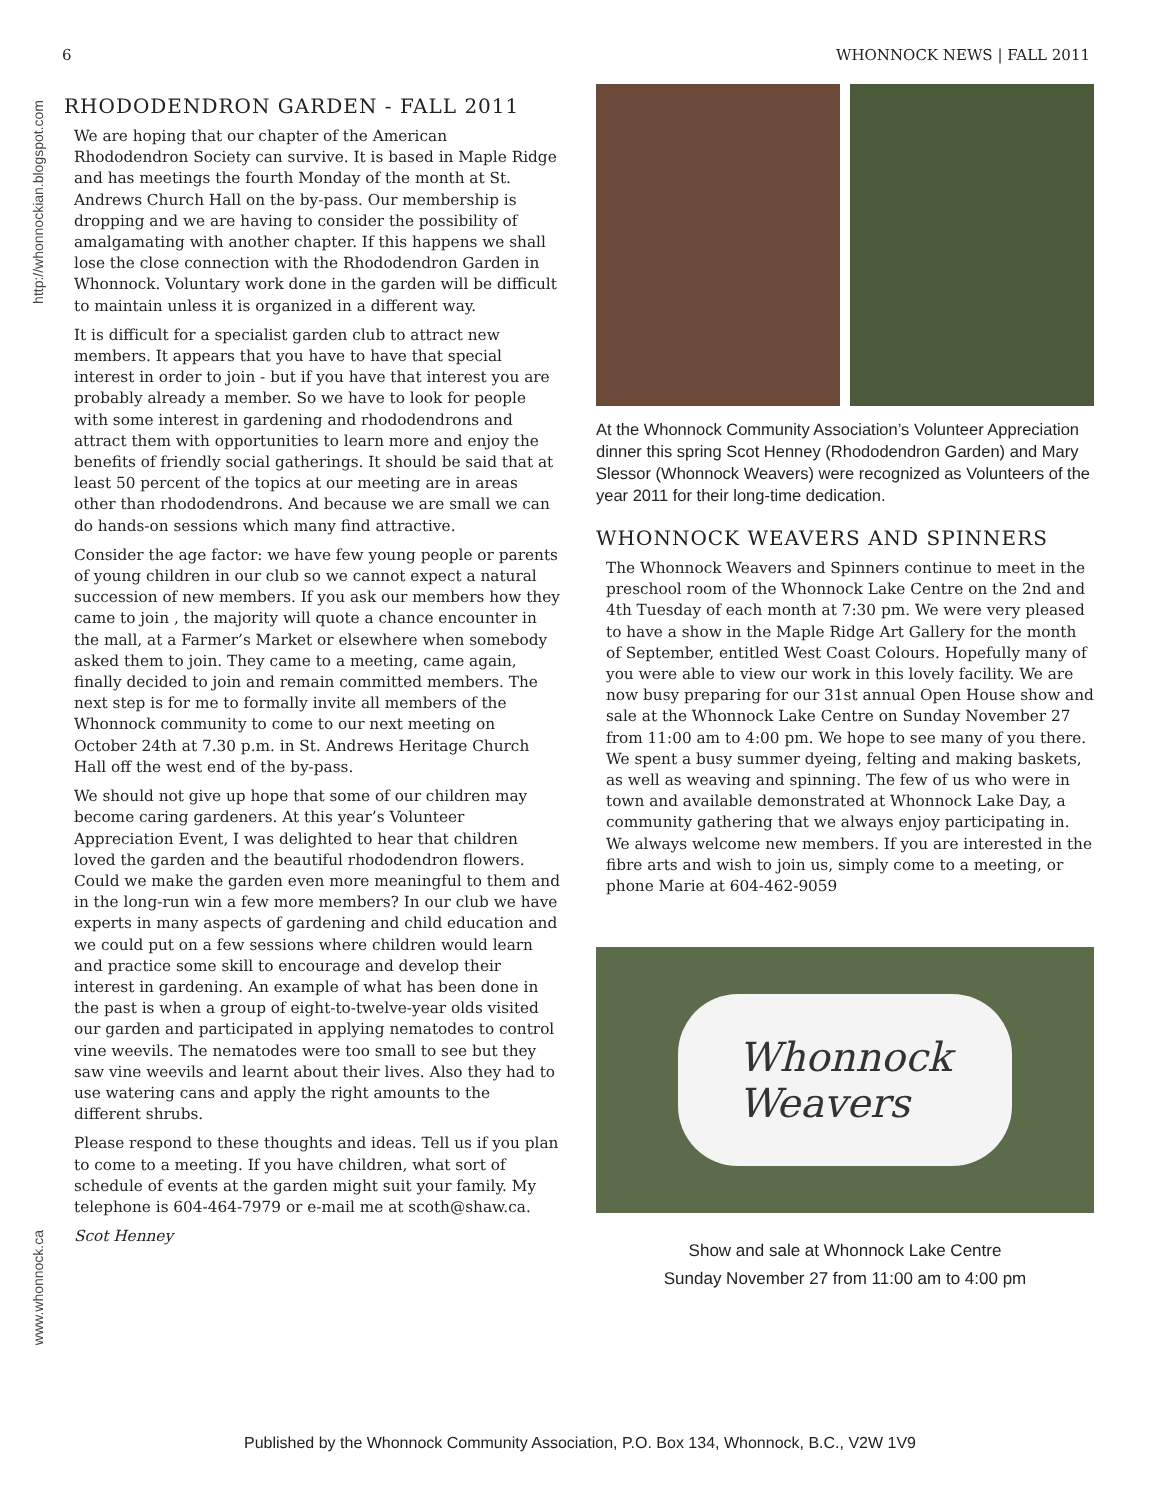6 WHONNOCK NEWS | FALL 2011
http://whonnockian.blogspot.com
www.whonnock.ca
RHODODENDRON GARDEN - FALL 2011
We are hoping that our chapter of the American Rhododendron Society can survive. It is based in Maple Ridge and has meetings the fourth Monday of the month at St. Andrews Church Hall on the by-pass. Our membership is dropping and we are having to consider the possibility of amalgamating with another chapter. If this happens we shall lose the close connection with the Rhododendron Garden in Whonnock. Voluntary work done in the garden will be difficult to maintain unless it is organized in a different way.
It is difficult for a specialist garden club to attract new members. It appears that you have to have that special interest in order to join - but if you have that interest you are probably already a member. So we have to look for people with some interest in gardening and rhododendrons and attract them with opportunities to learn more and enjoy the benefits of friendly social gatherings. It should be said that at least 50 percent of the topics at our meeting are in areas other than rhododendrons. And because we are small we can do hands-on sessions which many find attractive.
Consider the age factor: we have few young people or parents of young children in our club so we cannot expect a natural succession of new members. If you ask our members how they came to join , the majority will quote a chance encounter in the mall, at a Farmer’s Market or elsewhere when somebody asked them to join. They came to a meeting, came again, finally decided to join and remain committed members. The next step is for me to formally invite all members of the Whonnock community to come to our next meeting on October 24th at 7.30 p.m. in St. Andrews Heritage Church Hall off the west end of the by-pass.
We should not give up hope that some of our children may become caring gardeners. At this year’s Volunteer Appreciation Event, I was delighted to hear that children loved the garden and the beautiful rhododendron flowers. Could we make the garden even more meaningful to them and in the long-run win a few more members? In our club we have experts in many aspects of gardening and child education and we could put on a few sessions where children would learn and practice some skill to encourage and develop their interest in gardening. An example of what has been done in the past is when a group of eight-to-twelve-year olds visited our garden and participated in applying nematodes to control vine weevils. The nematodes were too small to see but they saw vine weevils and learnt about their lives. Also they had to use watering cans and apply the right amounts to the different shrubs.
Please respond to these thoughts and ideas. Tell us if you plan to come to a meeting. If you have children, what sort of schedule of events at the garden might suit your family. My telephone is 604-464-7979 or e-mail me at scoth@shaw.ca.
Scot Henney
At the Whonnock Community Association’s Volunteer Appreciation dinner this spring Scot Henney (Rhododendron Garden) and Mary Slessor (Whonnock Weavers) were recognized as Volunteers of the year 2011 for their long-time dedication.
WHONNOCK WEAVERS AND SPINNERS
The Whonnock Weavers and Spinners continue to meet in the preschool room of the Whonnock Lake Centre on the 2nd and 4th Tuesday of each month at 7:30 pm. We were very pleased to have a show in the Maple Ridge Art Gallery for the month of September, entitled West Coast Colours. Hopefully many of you were able to view our work in this lovely facility. We are now busy preparing for our 31st annual Open House show and sale at the Whonnock Lake Centre on Sunday November 27 from 11:00 am to 4:00 pm. We hope to see many of you there. We spent a busy summer dyeing, felting and making baskets, as well as weaving and spinning. The few of us who were in town and available demonstrated at Whonnock Lake Day, a community gathering that we always enjoy participating in.
We always welcome new members. If you are interested in the fibre arts and wish to join us, simply come to a meeting, or phone Marie at 604-462-9059
Whonnock
Weavers
Show and sale at Whonnock Lake Centre
Sunday November 27 from 11:00 am to 4:00 pm
Published by the Whonnock Community Association, P.O. Box 134, Whonnock, B.C., V2W 1V9